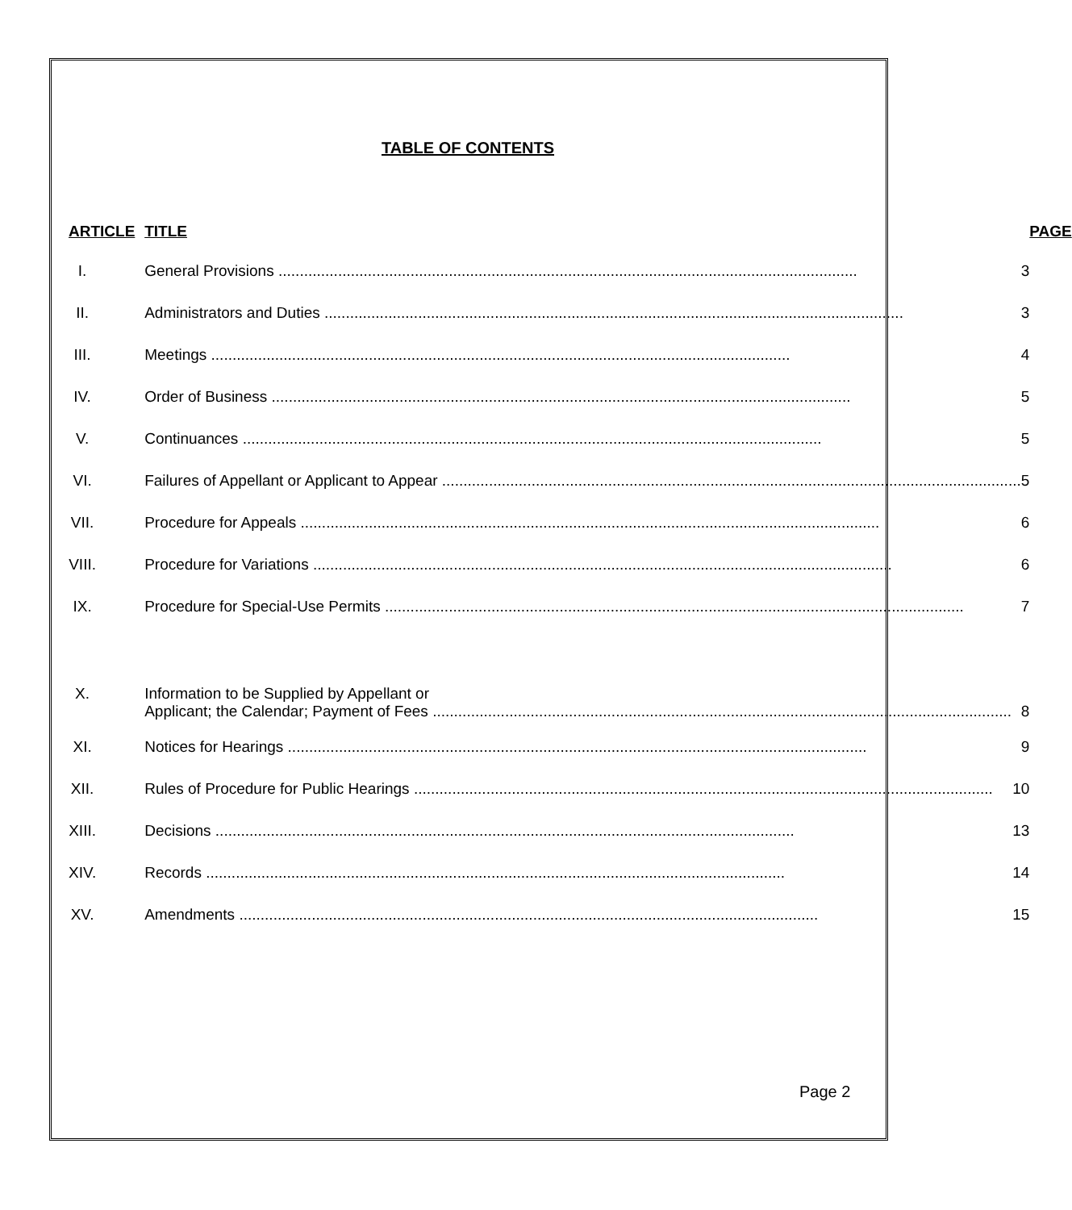TABLE OF CONTENTS
| ARTICLE | TITLE | PAGE |
| --- | --- | --- |
| I. | General Provisions 3 | |
| II. | Administrators and Duties 3 | |
| III. | Meetings 4 | |
| IV. | Order of Business 5 | |
| V. | Continuances 5 | |
| VI. | Failures of Appellant or Applicant to Appear 5 | |
| VII. | Procedure for Appeals 6 | |
| VIII. | Procedure for Variations 6 | |
| IX. | Procedure for Special-Use Permits 7 | |
| X. | Information to be Supplied by Appellant or Applicant; the Calendar; Payment of Fees 8 | |
| XI. | Notices for Hearings 9 | |
| XII. | Rules of Procedure for Public Hearings 10 | |
| XIII. | Decisions 13 | |
| XIV. | Records 14 | |
| XV. | Amendments 15 | |
Page 2